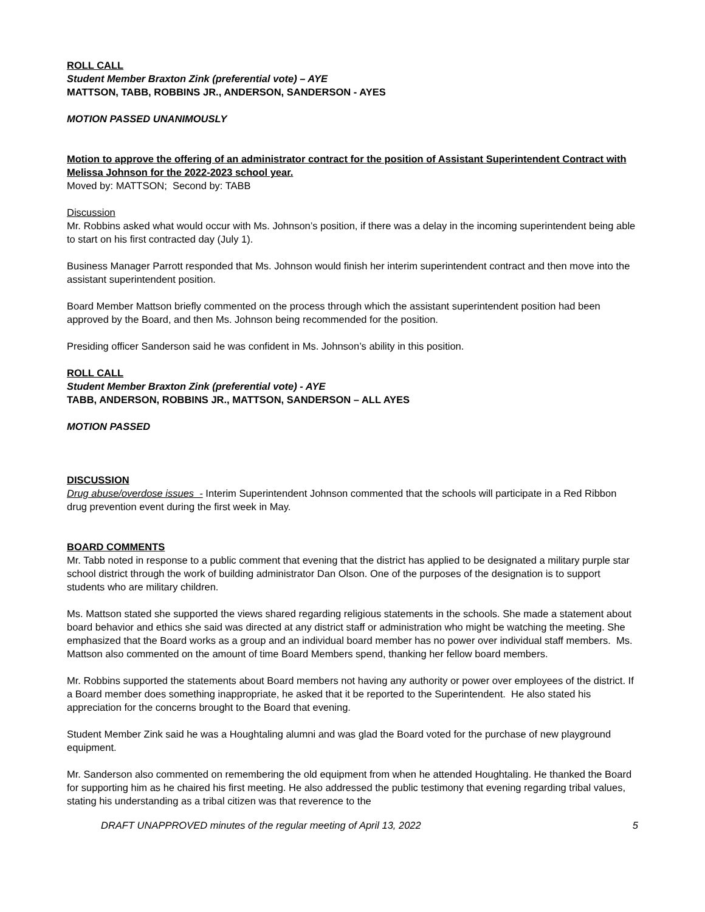ROLL CALL
Student Member Braxton Zink (preferential vote) – AYE
MATTSON, TABB, ROBBINS JR., ANDERSON, SANDERSON - AYES
MOTION PASSED UNANIMOUSLY
Motion to approve the offering of an administrator contract for the position of Assistant Superintendent Contract with Melissa Johnson for the 2022-2023 school year.
Moved by: MATTSON; Second by: TABB
Discussion
Mr. Robbins asked what would occur with Ms. Johnson’s position, if there was a delay in the incoming superintendent being able to start on his first contracted day (July 1).
Business Manager Parrott responded that Ms. Johnson would finish her interim superintendent contract and then move into the assistant superintendent position.
Board Member Mattson briefly commented on the process through which the assistant superintendent position had been approved by the Board, and then Ms. Johnson being recommended for the position.
Presiding officer Sanderson said he was confident in Ms. Johnson’s ability in this position.
ROLL CALL
Student Member Braxton Zink (preferential vote) - AYE
TABB, ANDERSON, ROBBINS JR., MATTSON, SANDERSON – ALL AYES
MOTION PASSED
DISCUSSION
Drug abuse/overdose issues - Interim Superintendent Johnson commented that the schools will participate in a Red Ribbon drug prevention event during the first week in May.
BOARD COMMENTS
Mr. Tabb noted in response to a public comment that evening that the district has applied to be designated a military purple star school district through the work of building administrator Dan Olson. One of the purposes of the designation is to support students who are military children.
Ms. Mattson stated she supported the views shared regarding religious statements in the schools. She made a statement about board behavior and ethics she said was directed at any district staff or administration who might be watching the meeting. She emphasized that the Board works as a group and an individual board member has no power over individual staff members. Ms. Mattson also commented on the amount of time Board Members spend, thanking her fellow board members.
Mr. Robbins supported the statements about Board members not having any authority or power over employees of the district. If a Board member does something inappropriate, he asked that it be reported to the Superintendent. He also stated his appreciation for the concerns brought to the Board that evening.
Student Member Zink said he was a Houghtaling alumni and was glad the Board voted for the purchase of new playground equipment.
Mr. Sanderson also commented on remembering the old equipment from when he attended Houghtaling. He thanked the Board for supporting him as he chaired his first meeting. He also addressed the public testimony that evening regarding tribal values, stating his understanding as a tribal citizen was that reverence to the
DRAFT UNAPPROVED minutes of the regular meeting of April 13, 2022 5